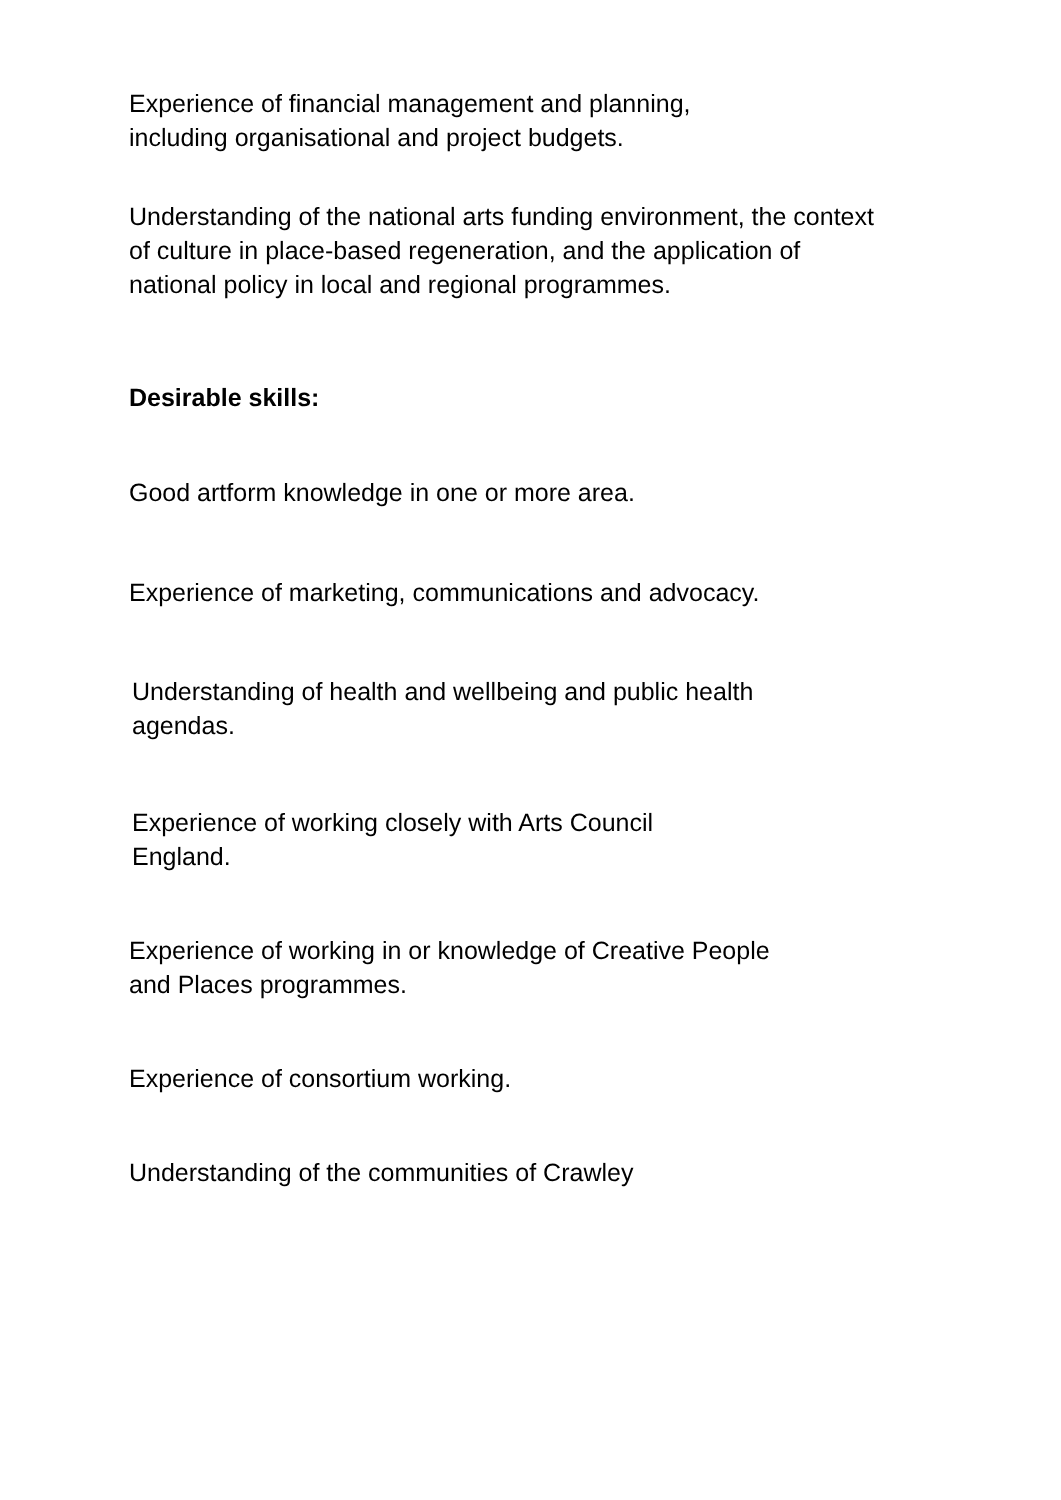Experience of financial management and planning,
including organisational and project budgets.
Understanding of the national arts funding environment, the context of culture in place-based regeneration, and the application of national policy in local and regional programmes.
Desirable skills:
Good artform knowledge in one or more area.
Experience of marketing, communications and advocacy.
Understanding of health and wellbeing and public health
agendas.
Experience of working closely with Arts Council
England.
Experience of working in or knowledge of Creative People
and Places programmes.
Experience of consortium working.
Understanding of the communities of Crawley